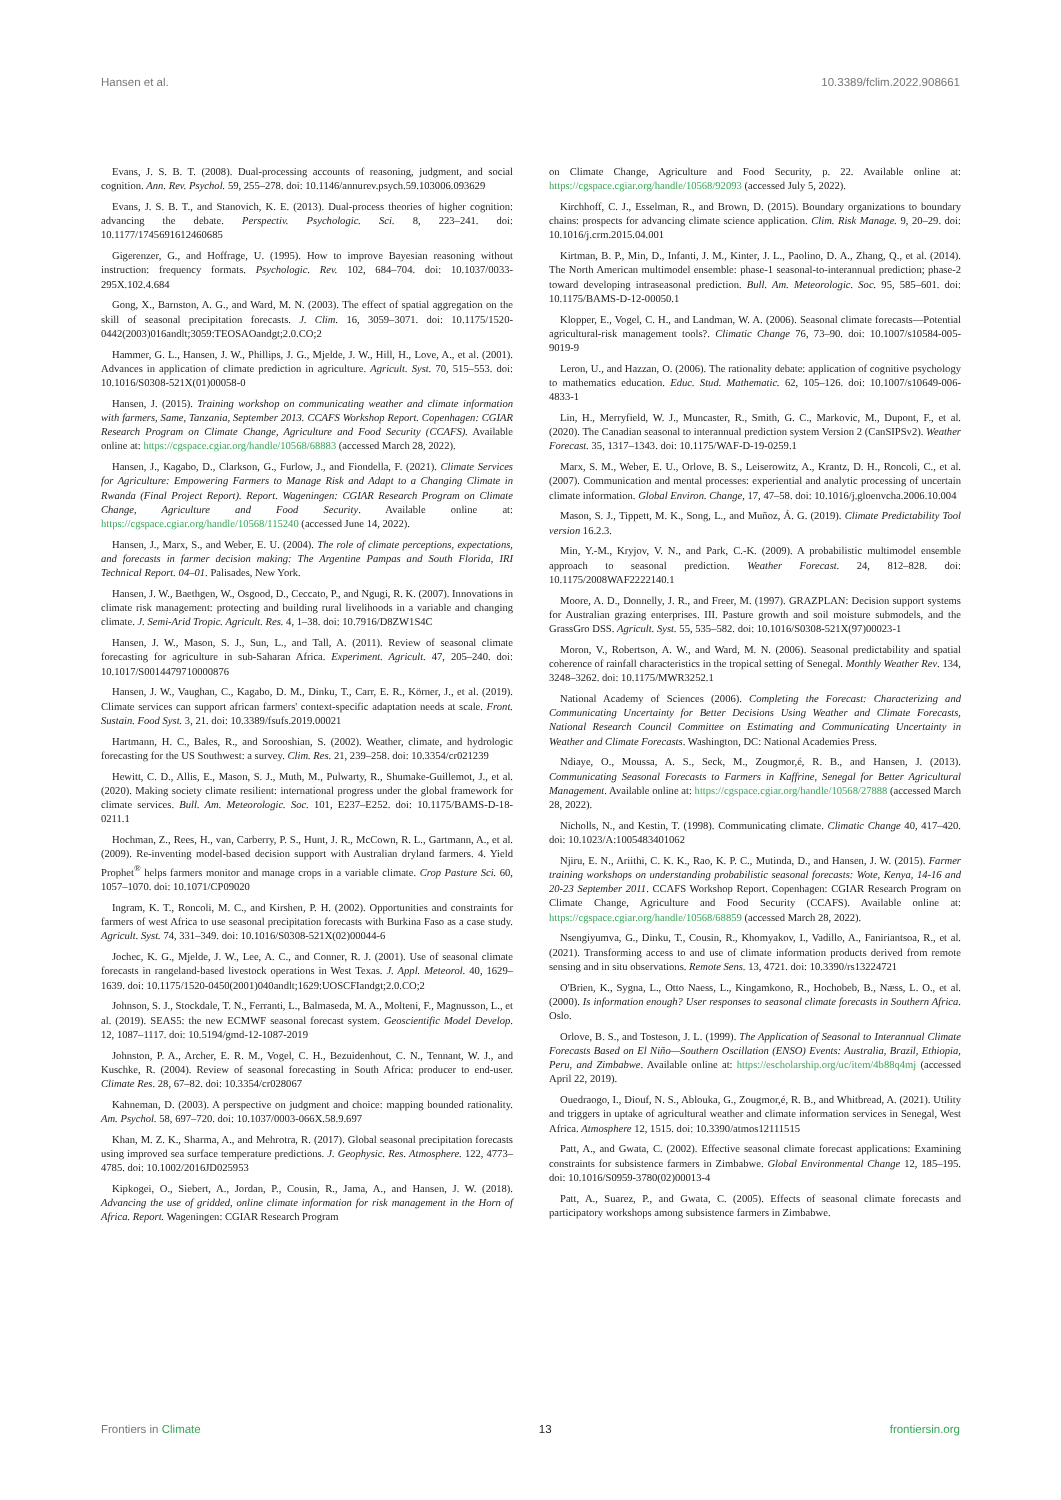Hansen et al. 10.3389/fclim.2022.908661
Evans, J. S. B. T. (2008). Dual-processing accounts of reasoning, judgment, and social cognition. Ann. Rev. Psychol. 59, 255–278. doi: 10.1146/annurev.psych.59.103006.093629
Evans, J. S. B. T., and Stanovich, K. E. (2013). Dual-process theories of higher cognition: advancing the debate. Perspectiv. Psychologic. Sci. 8, 223–241. doi: 10.1177/1745691612460685
Gigerenzer, G., and Hoffrage, U. (1995). How to improve Bayesian reasoning without instruction: frequency formats. Psychologic. Rev. 102, 684–704. doi: 10.1037/0033-295X.102.4.684
Gong, X., Barnston, A. G., and Ward, M. N. (2003). The effect of spatial aggregation on the skill of seasonal precipitation forecasts. J. Clim. 16, 3059–3071. doi: 10.1175/1520-0442(2003)016andlt;3059:TEOSAOandgt;2.0.CO;2
Hammer, G. L., Hansen, J. W., Phillips, J. G., Mjelde, J. W., Hill, H., Love, A., et al. (2001). Advances in application of climate prediction in agriculture. Agricult. Syst. 70, 515–553. doi: 10.1016/S0308-521X(01)00058-0
Hansen, J. (2015). Training workshop on communicating weather and climate information with farmers, Same, Tanzania, September 2013. CCAFS Workshop Report. Copenhagen: CGIAR Research Program on Climate Change, Agriculture and Food Security (CCAFS). Available online at: https://cgspace.cgiar.org/handle/10568/68883 (accessed March 28, 2022).
Hansen, J., Kagabo, D., Clarkson, G., Furlow, J., and Fiondella, F. (2021). Climate Services for Agriculture: Empowering Farmers to Manage Risk and Adapt to a Changing Climate in Rwanda (Final Project Report). Report. Wageningen: CGIAR Research Program on Climate Change, Agriculture and Food Security. Available online at: https://cgspace.cgiar.org/handle/10568/115240 (accessed June 14, 2022).
Hansen, J., Marx, S., and Weber, E. U. (2004). The role of climate perceptions, expectations, and forecasts in farmer decision making: The Argentine Pampas and South Florida, IRI Technical Report. 04–01. Palisades, New York.
Hansen, J. W., Baethgen, W., Osgood, D., Ceccato, P., and Ngugi, R. K. (2007). Innovations in climate risk management: protecting and building rural livelihoods in a variable and changing climate. J. Semi-Arid Tropic. Agricult. Res. 4, 1–38. doi: 10.7916/D8ZW1S4C
Hansen, J. W., Mason, S. J., Sun, L., and Tall, A. (2011). Review of seasonal climate forecasting for agriculture in sub-Saharan Africa. Experiment. Agricult. 47, 205–240. doi: 10.1017/S0014479710000876
Hansen, J. W., Vaughan, C., Kagabo, D. M., Dinku, T., Carr, E. R., Körner, J., et al. (2019). Climate services can support african farmers' context-specific adaptation needs at scale. Front. Sustain. Food Syst. 3, 21. doi: 10.3389/fsufs.2019.00021
Hartmann, H. C., Bales, R., and Sorooshian, S. (2002). Weather, climate, and hydrologic forecasting for the US Southwest: a survey. Clim. Res. 21, 239–258. doi: 10.3354/cr021239
Hewitt, C. D., Allis, E., Mason, S. J., Muth, M., Pulwarty, R., Shumake-Guillemot, J., et al. (2020). Making society climate resilient: international progress under the global framework for climate services. Bull. Am. Meteorologic. Soc. 101, E237–E252. doi: 10.1175/BAMS-D-18-0211.1
Hochman, Z., Rees, H., van, Carberry, P. S., Hunt, J. R., McCown, R. L., Gartmann, A., et al. (2009). Re-inventing model-based decision support with Australian dryland farmers. 4. Yield Prophet<sup>®</sup> helps farmers monitor and manage crops in a variable climate. Crop Pasture Sci. 60, 1057–1070. doi: 10.1071/CP09020
Ingram, K. T., Roncoli, M. C., and Kirshen, P. H. (2002). Opportunities and constraints for farmers of west Africa to use seasonal precipitation forecasts with Burkina Faso as a case study. Agricult. Syst. 74, 331–349. doi: 10.1016/S0308-521X(02)00044-6
Jochec, K. G., Mjelde, J. W., Lee, A. C., and Conner, R. J. (2001). Use of seasonal climate forecasts in rangeland-based livestock operations in West Texas. J. Appl. Meteorol. 40, 1629–1639. doi: 10.1175/1520-0450(2001)040andlt;1629:UOSCFIandgt;2.0.CO;2
Johnson, S. J., Stockdale, T. N., Ferranti, L., Balmaseda, M. A., Molteni, F., Magnusson, L., et al. (2019). SEAS5: the new ECMWF seasonal forecast system. Geoscientific Model Develop. 12, 1087–1117. doi: 10.5194/gmd-12-1087-2019
Johnston, P. A., Archer, E. R. M., Vogel, C. H., Bezuidenhout, C. N., Tennant, W. J., and Kuschke, R. (2004). Review of seasonal forecasting in South Africa: producer to end-user. Climate Res. 28, 67–82. doi: 10.3354/cr028067
Kahneman, D. (2003). A perspective on judgment and choice: mapping bounded rationality. Am. Psychol. 58, 697–720. doi: 10.1037/0003-066X.58.9.697
Khan, M. Z. K., Sharma, A., and Mehrotra, R. (2017). Global seasonal precipitation forecasts using improved sea surface temperature predictions. J. Geophysic. Res. Atmosphere. 122, 4773–4785. doi: 10.1002/2016JD025953
Kipkogei, O., Siebert, A., Jordan, P., Cousin, R., Jama, A., and Hansen, J. W. (2018). Advancing the use of gridded, online climate information for risk management in the Horn of Africa. Report. Wageningen: CGIAR Research Program
on Climate Change, Agriculture and Food Security, p. 22. Available online at: https://cgspace.cgiar.org/handle/10568/92093 (accessed July 5, 2022).
Kirchhoff, C. J., Esselman, R., and Brown, D. (2015). Boundary organizations to boundary chains: prospects for advancing climate science application. Clim. Risk Manage. 9, 20–29. doi: 10.1016/j.crm.2015.04.001
Kirtman, B. P., Min, D., Infanti, J. M., Kinter, J. L., Paolino, D. A., Zhang, Q., et al. (2014). The North American multimodel ensemble: phase-1 seasonal-to-interannual prediction; phase-2 toward developing intraseasonal prediction. Bull. Am. Meteorologic. Soc. 95, 585–601. doi: 10.1175/BAMS-D-12-00050.1
Klopper, E., Vogel, C. H., and Landman, W. A. (2006). Seasonal climate forecasts—Potential agricultural-risk management tools?. Climatic Change 76, 73–90. doi: 10.1007/s10584-005-9019-9
Leron, U., and Hazzan, O. (2006). The rationality debate: application of cognitive psychology to mathematics education. Educ. Stud. Mathematic. 62, 105–126. doi: 10.1007/s10649-006-4833-1
Lin, H., Merryfield, W. J., Muncaster, R., Smith, G. C., Markovic, M., Dupont, F., et al. (2020). The Canadian seasonal to interannual prediction system Version 2 (CanSIPSv2). Weather Forecast. 35, 1317–1343. doi: 10.1175/WAF-D-19-0259.1
Marx, S. M., Weber, E. U., Orlove, B. S., Leiserowitz, A., Krantz, D. H., Roncoli, C., et al. (2007). Communication and mental processes: experiential and analytic processing of uncertain climate information. Global Environ. Change, 17, 47–58. doi: 10.1016/j.gloenvcha.2006.10.004
Mason, S. J., Tippett, M. K., Song, L., and Muñoz, Á. G. (2019). Climate Predictability Tool version 16.2.3.
Min, Y.-M., Kryjov, V. N., and Park, C.-K. (2009). A probabilistic multimodel ensemble approach to seasonal prediction. Weather Forecast. 24, 812–828. doi: 10.1175/2008WAF2222140.1
Moore, A. D., Donnelly, J. R., and Freer, M. (1997). GRAZPLAN: Decision support systems for Australian grazing enterprises. III. Pasture growth and soil moisture submodels, and the GrassGro DSS. Agricult. Syst. 55, 535–582. doi: 10.1016/S0308-521X(97)00023-1
Moron, V., Robertson, A. W., and Ward, M. N. (2006). Seasonal predictability and spatial coherence of rainfall characteristics in the tropical setting of Senegal. Monthly Weather Rev. 134, 3248–3262. doi: 10.1175/MWR3252.1
National Academy of Sciences (2006). Completing the Forecast: Characterizing and Communicating Uncertainty for Better Decisions Using Weather and Climate Forecasts, National Research Council Committee on Estimating and Communicating Uncertainty in Weather and Climate Forecasts. Washington, DC: National Academies Press.
Ndiaye, O., Moussa, A. S., Seck, M., Zougmor,é, R. B., and Hansen, J. (2013). Communicating Seasonal Forecasts to Farmers in Kaffrine, Senegal for Better Agricultural Management. Available online at: https://cgspace.cgiar.org/handle/10568/27888 (accessed March 28, 2022).
Nicholls, N., and Kestin, T. (1998). Communicating climate. Climatic Change 40, 417–420. doi: 10.1023/A:1005483401062
Njiru, E. N., Ariithi, C. K. K., Rao, K. P. C., Mutinda, D., and Hansen, J. W. (2015). Farmer training workshops on understanding probabilistic seasonal forecasts: Wote, Kenya, 14-16 and 20-23 September 2011. CCAFS Workshop Report. Copenhagen: CGIAR Research Program on Climate Change, Agriculture and Food Security (CCAFS). Available online at: https://cgspace.cgiar.org/handle/10568/68859 (accessed March 28, 2022).
Nsengiyumva, G., Dinku, T., Cousin, R., Khomyakov, I., Vadillo, A., Faniriantsoa, R., et al. (2021). Transforming access to and use of climate information products derived from remote sensing and in situ observations. Remote Sens. 13, 4721. doi: 10.3390/rs13224721
O'Brien, K., Sygna, L., Otto Naess, L., Kingamkono, R., Hochobeb, B., Næss, L. O., et al. (2000). Is information enough? User responses to seasonal climate forecasts in Southern Africa. Oslo.
Orlove, B. S., and Tosteson, J. L. (1999). The Application of Seasonal to Interannual Climate Forecasts Based on El Niño—Southern Oscillation (ENSO) Events: Australia, Brazil, Ethiopia, Peru, and Zimbabwe. Available online at: https://escholarship.org/uc/item/4b88q4mj (accessed April 22, 2019).
Ouedraogo, I., Diouf, N. S., Ablouka, G., Zougmor,é, R. B., and Whitbread, A. (2021). Utility and triggers in uptake of agricultural weather and climate information services in Senegal, West Africa. Atmosphere 12, 1515. doi: 10.3390/atmos12111515
Patt, A., and Gwata, C. (2002). Effective seasonal climate forecast applications: Examining constraints for subsistence farmers in Zimbabwe. Global Environmental Change 12, 185–195. doi: 10.1016/S0959-3780(02)00013-4
Patt, A., Suarez, P., and Gwata, C. (2005). Effects of seasonal climate forecasts and participatory workshops among subsistence farmers in Zimbabwe.
Frontiers in Climate 13 frontiersin.org